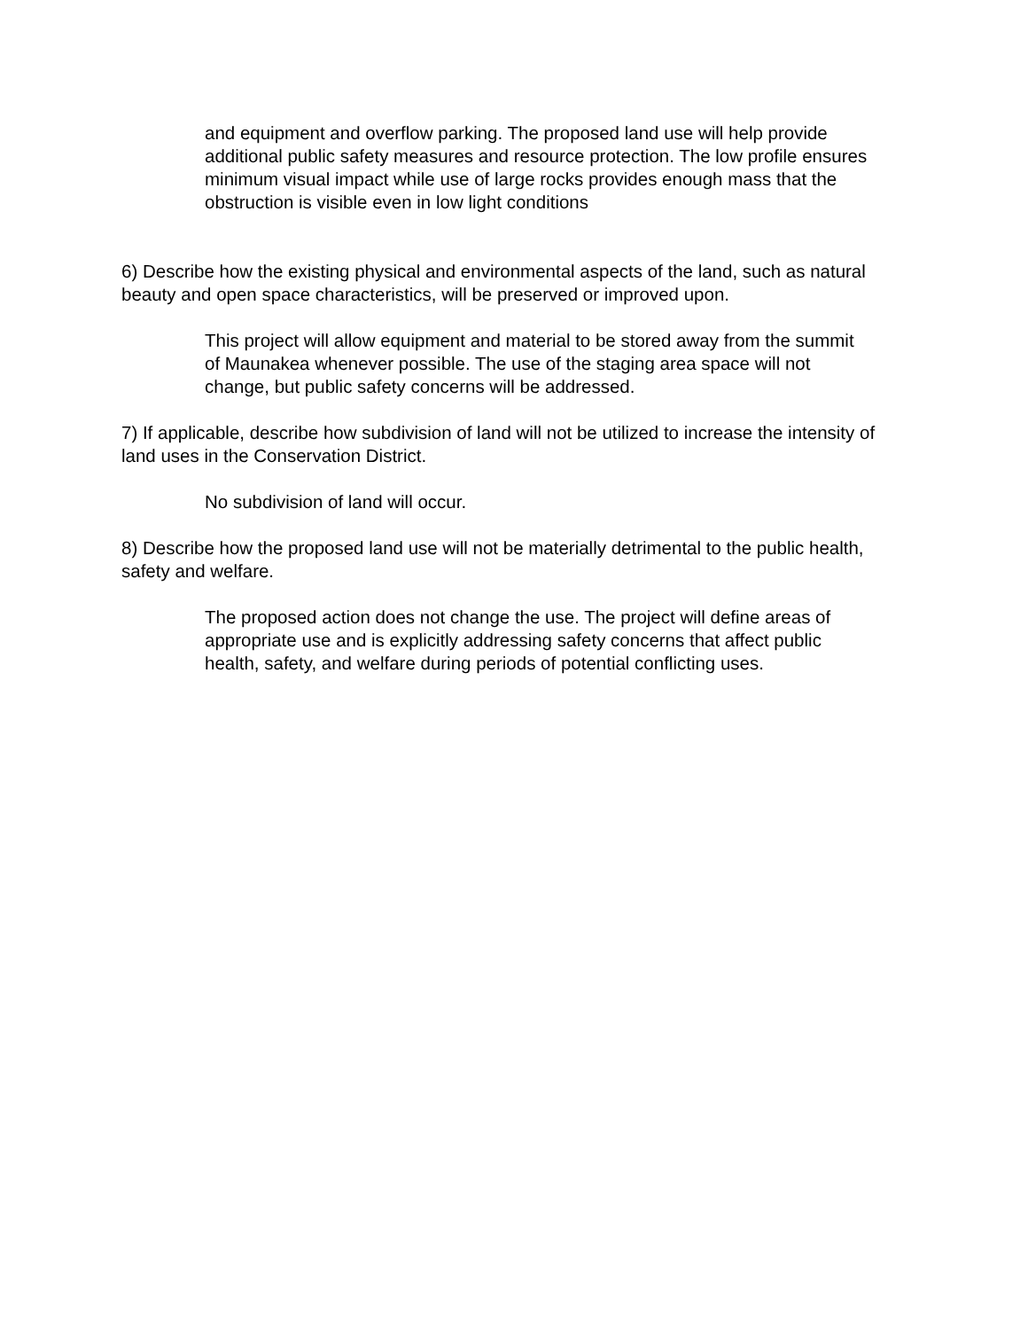and equipment and overflow parking. The proposed land use will help provide additional public safety measures and resource protection. The low profile ensures minimum visual impact while use of large rocks provides enough mass that the obstruction is visible even in low light conditions
6) Describe how the existing physical and environmental aspects of the land, such as natural beauty and open space characteristics, will be preserved or improved upon.
This project will allow equipment and material to be stored away from the summit of Maunakea whenever possible. The use of the staging area space will not change, but public safety concerns will be addressed.
7) If applicable, describe how subdivision of land will not be utilized to increase the intensity of land uses in the Conservation District.
No subdivision of land will occur.
8) Describe how the proposed land use will not be materially detrimental to the public health, safety and welfare.
The proposed action does not change the use. The project will define areas of appropriate use and is explicitly addressing safety concerns that affect public health, safety, and welfare during periods of potential conflicting uses.